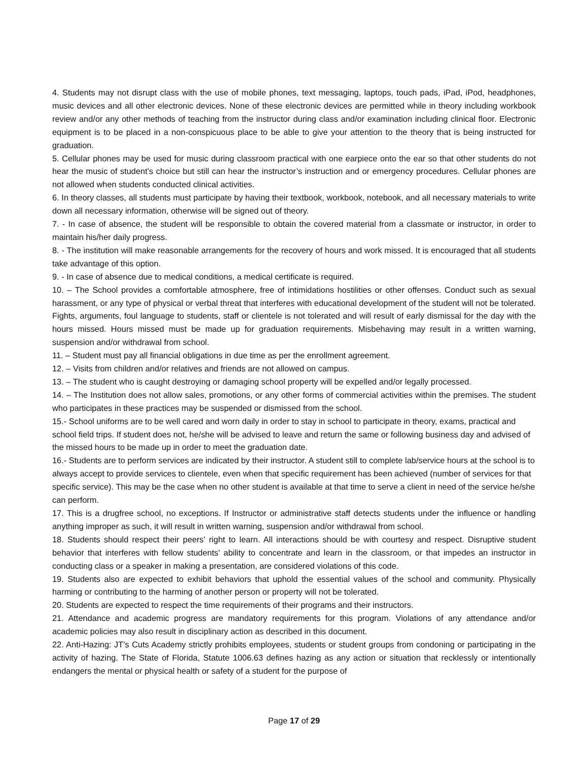4. Students may not disrupt class with the use of mobile phones, text messaging, laptops, touch pads, iPad, iPod, headphones, music devices and all other electronic devices. None of these electronic devices are permitted while in theory including workbook review and/or any other methods of teaching from the instructor during class and/or examination including clinical floor. Electronic equipment is to be placed in a non-conspicuous place to be able to give your attention to the theory that is being instructed for graduation.
5. Cellular phones may be used for music during classroom practical with one earpiece onto the ear so that other students do not hear the music of student’s choice but still can hear the instructor’s instruction and or emergency procedures. Cellular phones are not allowed when students conducted clinical activities.
6. In theory classes, all students must participate by having their textbook, workbook, notebook, and all necessary materials to write down all necessary information, otherwise will be signed out of theory.
7. - In case of absence, the student will be responsible to obtain the covered material from a classmate or instructor, in order to maintain his/her daily progress.
8. - The institution will make reasonable arrangements for the recovery of hours and work missed. It is encouraged that all students take advantage of this option.
9. - In case of absence due to medical conditions, a medical certificate is required.
10. – The School provides a comfortable atmosphere, free of intimidations hostilities or other offenses. Conduct such as sexual harassment, or any type of physical or verbal threat that interferes with educational development of the student will not be tolerated. Fights, arguments, foul language to students, staff or clientele is not tolerated and will result of early dismissal for the day with the hours missed. Hours missed must be made up for graduation requirements. Misbehaving may result in a written warning, suspension and/or withdrawal from school.
11. – Student must pay all financial obligations in due time as per the enrollment agreement.
12. – Visits from children and/or relatives and friends are not allowed on campus.
13. – The student who is caught destroying or damaging school property will be expelled and/or legally processed.
14. – The Institution does not allow sales, promotions, or any other forms of commercial activities within the premises. The student who participates in these practices may be suspended or dismissed from the school.
15.- School uniforms are to be well cared and worn daily in order to stay in school to participate in theory, exams, practical and school field trips. If student does not, he/she will be advised to leave and return the same or following business day and advised of the missed hours to be made up in order to meet the graduation date.
16.- Students are to perform services are indicated by their instructor. A student still to complete lab/service hours at the school is to always accept to provide services to clientele, even when that specific requirement has been achieved (number of services for that specific service). This may be the case when no other student is available at that time to serve a client in need of the service he/she can perform.
17. This is a drugfree school, no exceptions. If Instructor or administrative staff detects students under the influence or handling anything improper as such, it will result in written warning, suspension and/or withdrawal from school.
18. Students should respect their peers' right to learn. All interactions should be with courtesy and respect. Disruptive student behavior that interferes with fellow students' ability to concentrate and learn in the classroom, or that impedes an instructor in conducting class or a speaker in making a presentation, are considered violations of this code.
19. Students also are expected to exhibit behaviors that uphold the essential values of the school and community. Physically harming or contributing to the harming of another person or property will not be tolerated.
20. Students are expected to respect the time requirements of their programs and their instructors.
21. Attendance and academic progress are mandatory requirements for this program. Violations of any attendance and/or academic policies may also result in disciplinary action as described in this document.
22. Anti-Hazing: JT’s Cuts Academy strictly prohibits employees, students or student groups from condoning or participating in the activity of hazing. The State of Florida, Statute 1006.63 defines hazing as any action or situation that recklessly or intentionally endangers the mental or physical health or safety of a student for the purpose of
Page 17 of 29